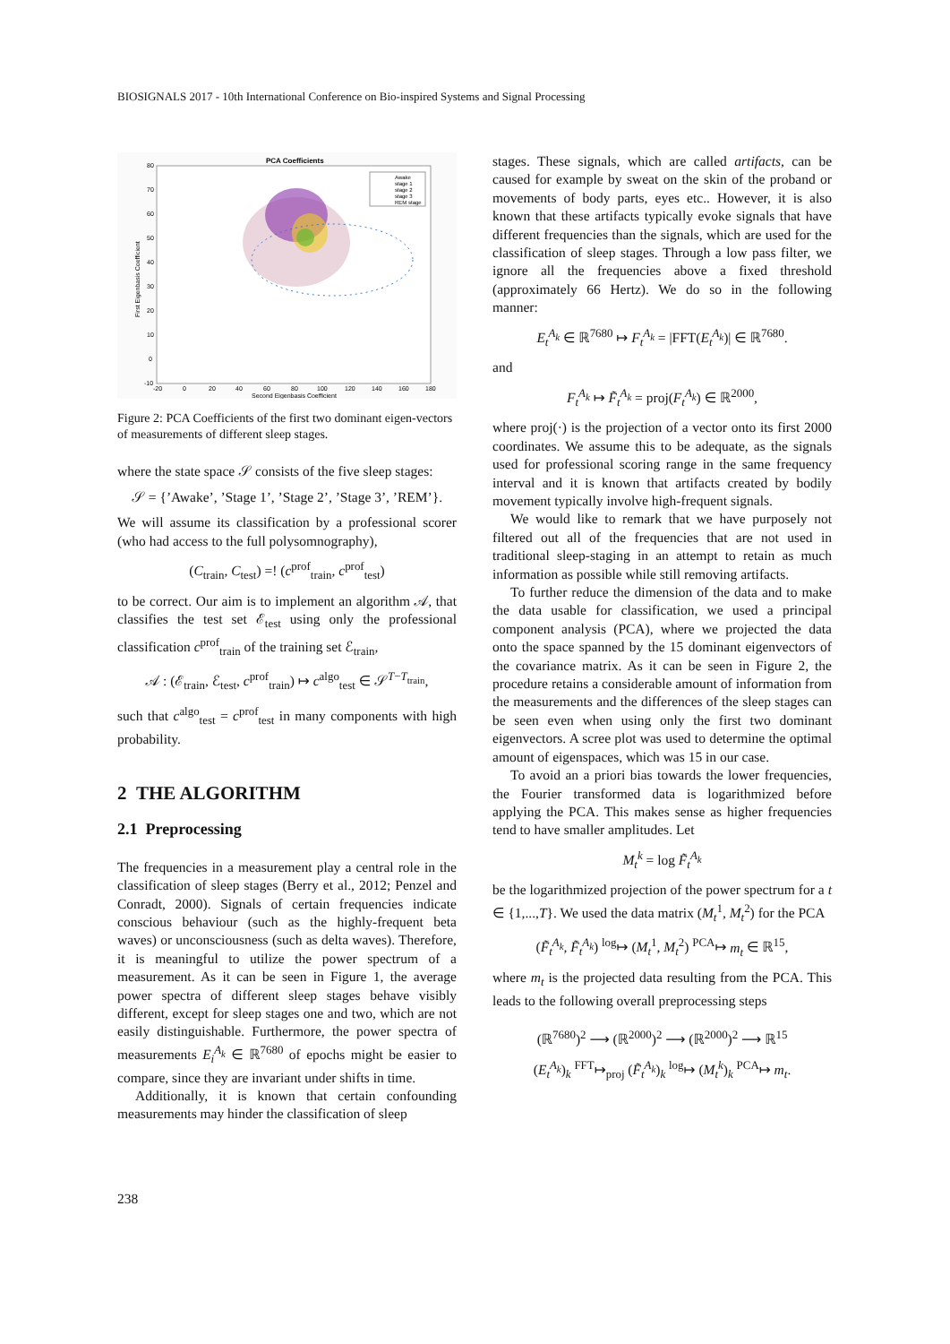BIOSIGNALS 2017 - 10th International Conference on Bio-inspired Systems and Signal Processing
PCA Coefficients
Second Eigenbasis Coefficient
First Eigenbasis Coefficient
80
70
60
50
40
30
20
10
0
-10
-20
0
20
40
60
80
100
120
140
160
180
Awake
stage 1
stage 2
stage 3
REM stage
Figure 2: PCA Coefficients of the first two dominant eigen-vectors of measurements of different sleep stages.
where the state space 𝒮 consists of the five sleep stages:
𝒮 = {’Awake’, ’Stage 1’, ’Stage 2’, ’Stage 3’, ’REM’}.
We will assume its classification by a professional scorer (who had access to the full polysomnography),
(C<sub>train</sub>, C<sub>test</sub>) =! (c<sup>prof</sup><sub>train</sub>, c<sup>prof</sup><sub>test</sub>)
to be correct. Our aim is to implement an algorithm 𝒜, that classifies the test set ℰ<sub>test</sub> using only the professional classification c<sup>prof</sup><sub>train</sub> of the training set ℰ<sub>train</sub>,
𝒜 : (ℰ<sub>train</sub>, ℰ<sub>test</sub>, c<sup>prof</sup><sub>train</sub>) ↦ c<sup>algo</sup><sub>test</sub> ∈ 𝒮<sup>T−T<sub>train</sub></sup>,
such that c<sup>algo</sup><sub>test</sub> = c<sup>prof</sup><sub>test</sub> in many components with high probability.
2 THE ALGORITHM
2.1 Preprocessing
The frequencies in a measurement play a central role in the classification of sleep stages (Berry et al., 2012; Penzel and Conradt, 2000). Signals of certain frequencies indicate conscious behaviour (such as the highly-frequent beta waves) or unconsciousness (such as delta waves). Therefore, it is meaningful to utilize the power spectrum of a measurement. As it can be seen in Figure 1, the average power spectra of different sleep stages behave visibly different, except for sleep stages one and two, which are not easily distinguishable. Furthermore, the power spectra of measurements E<sub>i</sub><sup>A<sub>k</sub></sup> ∈ ℝ<sup>7680</sup> of epochs might be easier to compare, since they are invariant under shifts in time.
Additionally, it is known that certain confounding measurements may hinder the classification of sleep
stages. These signals, which are called artifacts, can be caused for example by sweat on the skin of the proband or movements of body parts, eyes etc.. However, it is also known that these artifacts typically evoke signals that have different frequencies than the signals, which are used for the classification of sleep stages. Through a low pass filter, we ignore all the frequencies above a fixed threshold (approximately 66 Hertz). We do so in the following manner:
E<sub>t</sub><sup>A<sub>k</sub></sup> ∈ ℝ<sup>7680</sup> ↦ F<sub>t</sub><sup>A<sub>k</sub></sup> = |FFT(E<sub>t</sub><sup>A<sub>k</sub></sup>)| ∈ ℝ<sup>7680</sup>.
and
F<sub>t</sub><sup>A<sub>k</sub></sup> ↦ F̃<sub>t</sub><sup>A<sub>k</sub></sup> = proj(F<sub>t</sub><sup>A<sub>k</sub></sup>) ∈ ℝ<sup>2000</sup>,
where proj(·) is the projection of a vector onto its first 2000 coordinates. We assume this to be adequate, as the signals used for professional scoring range in the same frequency interval and it is known that artifacts created by bodily movement typically involve high-frequent signals.
We would like to remark that we have purposely not filtered out all of the frequencies that are not used in traditional sleep-staging in an attempt to retain as much information as possible while still removing artifacts.
To further reduce the dimension of the data and to make the data usable for classification, we used a principal component analysis (PCA), where we projected the data onto the space spanned by the 15 dominant eigenvectors of the covariance matrix. As it can be seen in Figure 2, the procedure retains a considerable amount of information from the measurements and the differences of the sleep stages can be seen even when using only the first two dominant eigenvectors. A scree plot was used to determine the optimal amount of eigenspaces, which was 15 in our case.
To avoid an a priori bias towards the lower frequencies, the Fourier transformed data is logarithmized before applying the PCA. This makes sense as higher frequencies tend to have smaller amplitudes. Let
M<sub>t</sub><sup>k</sup> = log F̃<sub>t</sub><sup>A<sub>k</sub></sup>
be the logarithmized projection of the power spectrum for a t ∈ {1,...,T}. We used the data matrix (M<sub>t</sub><sup>1</sup>, M<sub>t</sub><sup>2</sup>) for the PCA
(F̃<sub>t</sub><sup>A<sub>k</sub></sup>, F̃<sub>t</sub><sup>A<sub>k</sub></sup>) <sup>log</sup>↦ (M<sub>t</sub><sup>1</sup>, M<sub>t</sub><sup>2</sup>) <sup>PCA</sup>↦ m<sub>t</sub> ∈ ℝ<sup>15</sup>,
where m<sub>t</sub> is the projected data resulting from the PCA. This leads to the following overall preprocessing steps
(ℝ<sup>7680</sup>)<sup>2</sup> ⟶ (ℝ<sup>2000</sup>)<sup>2</sup> ⟶ (ℝ<sup>2000</sup>)<sup>2</sup> ⟶ ℝ<sup>15</sup>
(E<sub>t</sub><sup>A<sub>k</sub></sup>)<sub>k</sub> <sup>FFT</sup>↦<sub>proj</sub> (F̃<sub>t</sub><sup>A<sub>k</sub></sup>)<sub>k</sub> <sup>log</sup>↦ (M<sub>t</sub><sup>k</sup>)<sub>k</sub> <sup>PCA</sup>↦ m<sub>t</sub>.
238